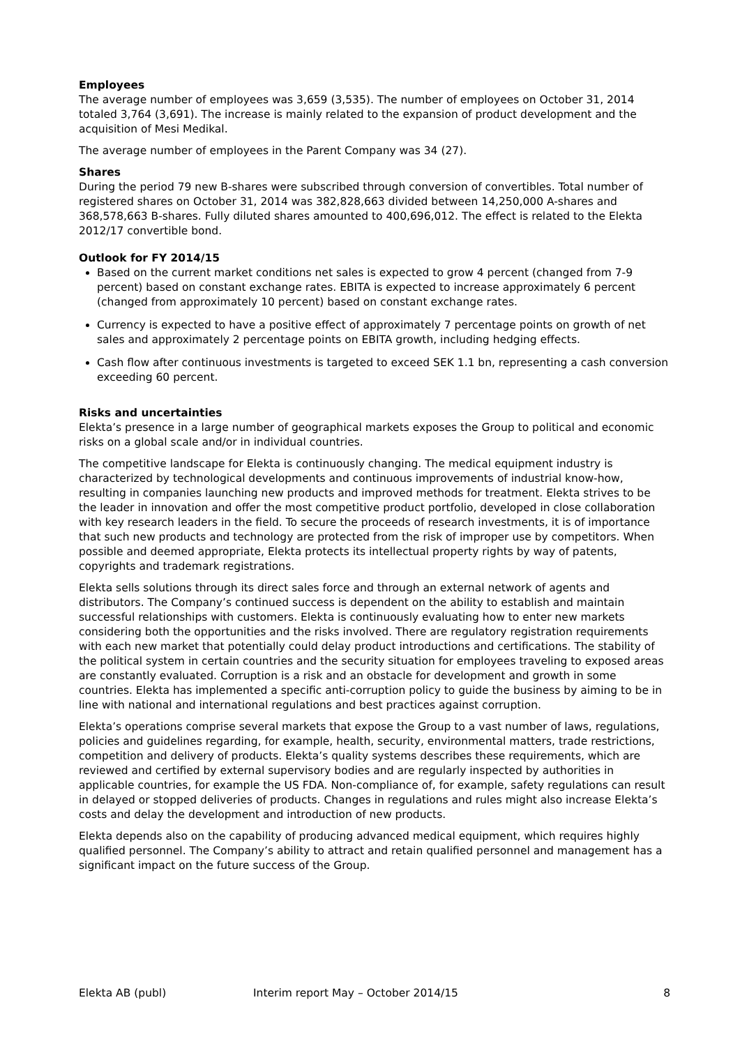Employees
The average number of employees was 3,659 (3,535). The number of employees on October 31, 2014 totaled 3,764 (3,691). The increase is mainly related to the expansion of product development and the acquisition of Mesi Medikal.
The average number of employees in the Parent Company was 34 (27).
Shares
During the period 79 new B-shares were subscribed through conversion of convertibles. Total number of registered shares on October 31, 2014 was 382,828,663 divided between 14,250,000 A-shares and 368,578,663 B-shares. Fully diluted shares amounted to 400,696,012. The effect is related to the Elekta 2012/17 convertible bond.
Outlook for FY 2014/15
Based on the current market conditions net sales is expected to grow 4 percent (changed from 7-9 percent) based on constant exchange rates. EBITA is expected to increase approximately 6 percent (changed from approximately 10 percent) based on constant exchange rates.
Currency is expected to have a positive effect of approximately 7 percentage points on growth of net sales and approximately 2 percentage points on EBITA growth, including hedging effects.
Cash flow after continuous investments is targeted to exceed SEK 1.1 bn, representing a cash conversion exceeding 60 percent.
Risks and uncertainties
Elekta’s presence in a large number of geographical markets exposes the Group to political and economic risks on a global scale and/or in individual countries.
The competitive landscape for Elekta is continuously changing. The medical equipment industry is characterized by technological developments and continuous improvements of industrial know-how, resulting in companies launching new products and improved methods for treatment. Elekta strives to be the leader in innovation and offer the most competitive product portfolio, developed in close collaboration with key research leaders in the field. To secure the proceeds of research investments, it is of importance that such new products and technology are protected from the risk of improper use by competitors. When possible and deemed appropriate, Elekta protects its intellectual property rights by way of patents, copyrights and trademark registrations.
Elekta sells solutions through its direct sales force and through an external network of agents and distributors. The Company’s continued success is dependent on the ability to establish and maintain successful relationships with customers. Elekta is continuously evaluating how to enter new markets considering both the opportunities and the risks involved. There are regulatory registration requirements with each new market that potentially could delay product introductions and certifications. The stability of the political system in certain countries and the security situation for employees traveling to exposed areas are constantly evaluated. Corruption is a risk and an obstacle for development and growth in some countries. Elekta has implemented a specific anti-corruption policy to guide the business by aiming to be in line with national and international regulations and best practices against corruption.
Elekta’s operations comprise several markets that expose the Group to a vast number of laws, regulations, policies and guidelines regarding, for example, health, security, environmental matters, trade restrictions, competition and delivery of products. Elekta’s quality systems describes these requirements, which are reviewed and certified by external supervisory bodies and are regularly inspected by authorities in applicable countries, for example the US FDA. Non-compliance of, for example, safety regulations can result in delayed or stopped deliveries of products. Changes in regulations and rules might also increase Elekta’s costs and delay the development and introduction of new products.
Elekta depends also on the capability of producing advanced medical equipment, which requires highly qualified personnel. The Company’s ability to attract and retain qualified personnel and management has a significant impact on the future success of the Group.
Elekta AB (publ) Interim report May – October 2014/15 8